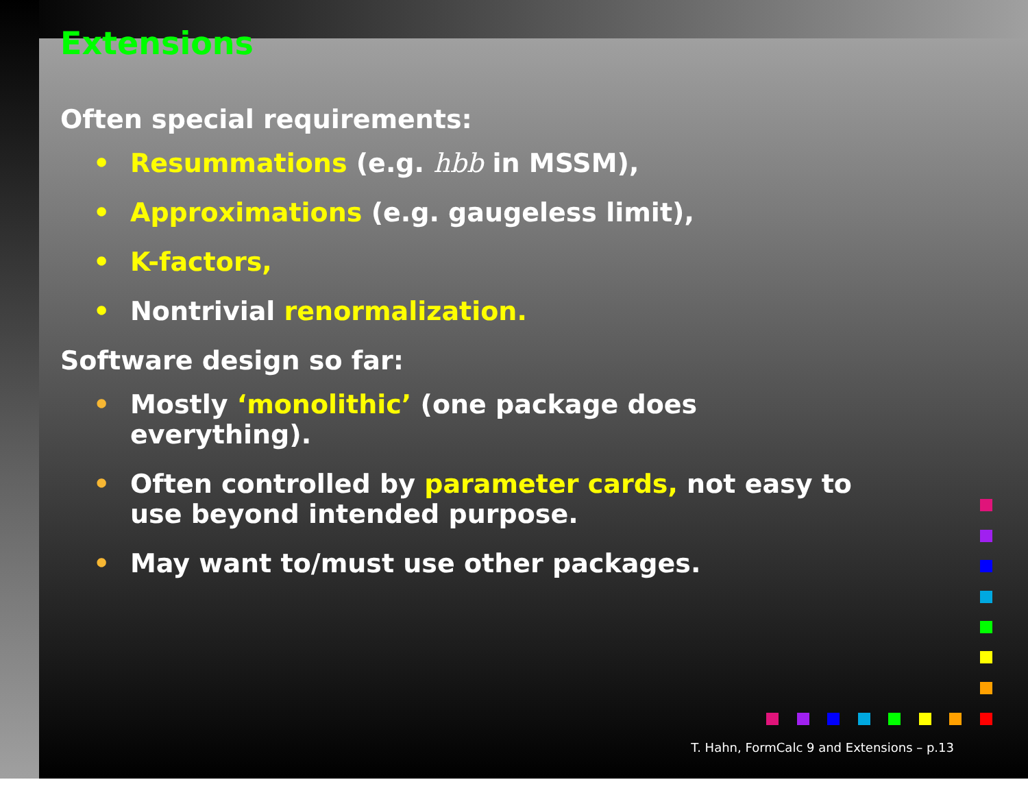Extensions
Often special requirements:
• Resummations (e.g. hbb in MSSM),
• Approximations (e.g. gaugeless limit),
• K-factors,
• Nontrivial renormalization.
Software design so far:
• Mostly ‘monolithic’ (one package does everything).
• Often controlled by parameter cards, not easy to use beyond intended purpose.
• May want to/must use other packages.
T. Hahn, FormCalc 9 and Extensions – p.13